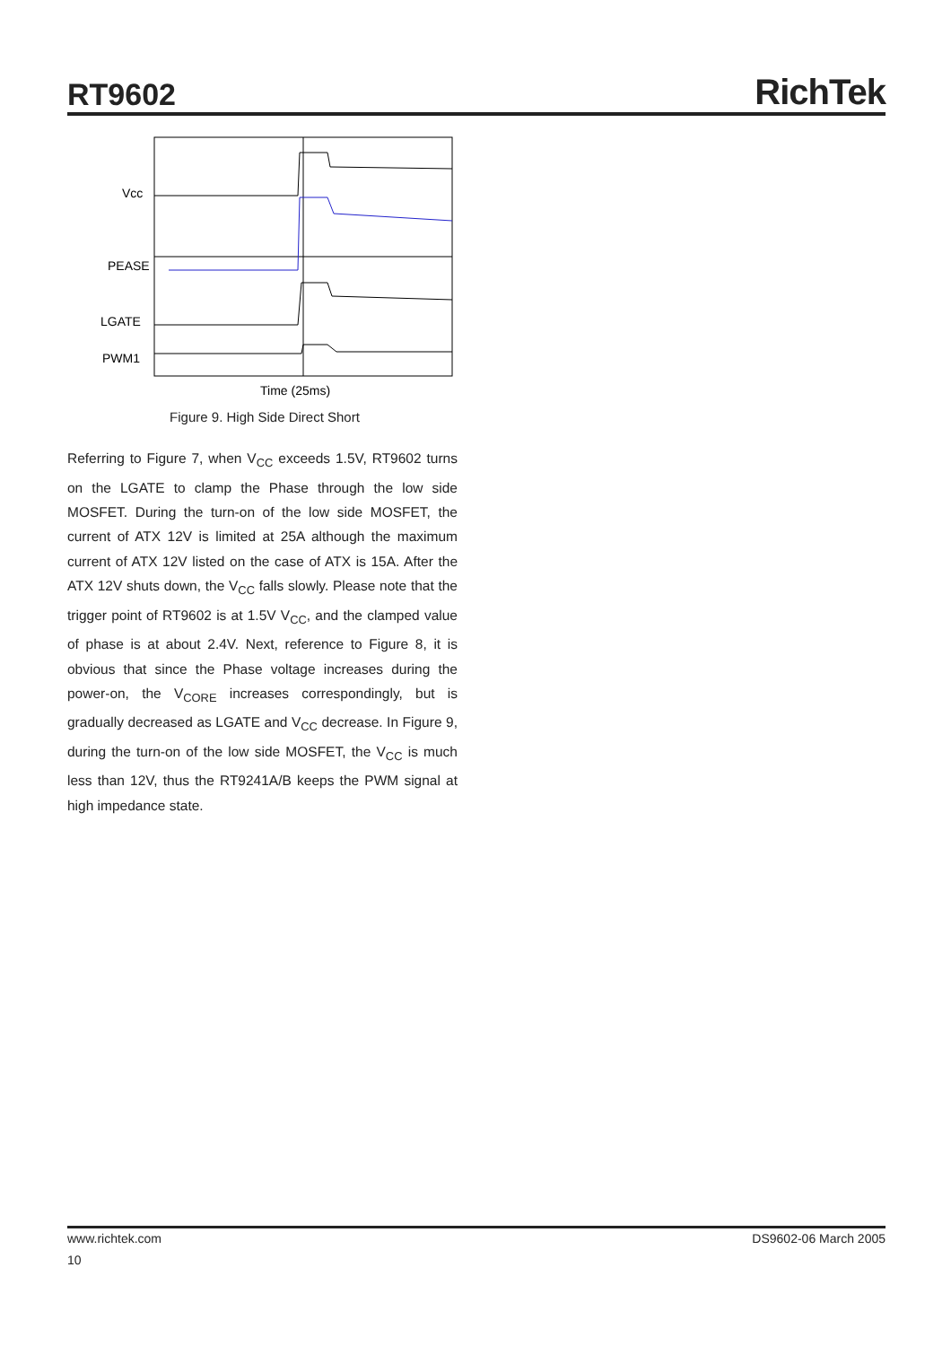RT9602
RichTek
Vcc
PEASE
LGATE
PWM1
Time (25ms)
Figure 9. High Side Direct Short
Referring to Figure 7, when V<sub>CC</sub> exceeds 1.5V, RT9602 turns on the LGATE to clamp the Phase through the low side MOSFET. During the turn-on of the low side MOSFET, the current of ATX 12V is limited at 25A although the maximum current of ATX 12V listed on the case of ATX is 15A. After the ATX 12V shuts down, the V<sub>CC</sub> falls slowly. Please note that the trigger point of RT9602 is at 1.5V V<sub>CC</sub>, and the clamped value of phase is at about 2.4V. Next, reference to Figure 8, it is obvious that since the Phase voltage increases during the power-on, the V<sub>CORE</sub> increases correspondingly, but is gradually decreased as LGATE and V<sub>CC</sub> decrease. In Figure 9, during the turn-on of the low side MOSFET, the V<sub>CC</sub> is much less than 12V, thus the RT9241A/B keeps the PWM signal at high impedance state.
www.richtek.com DS9602-06 March 2005
10